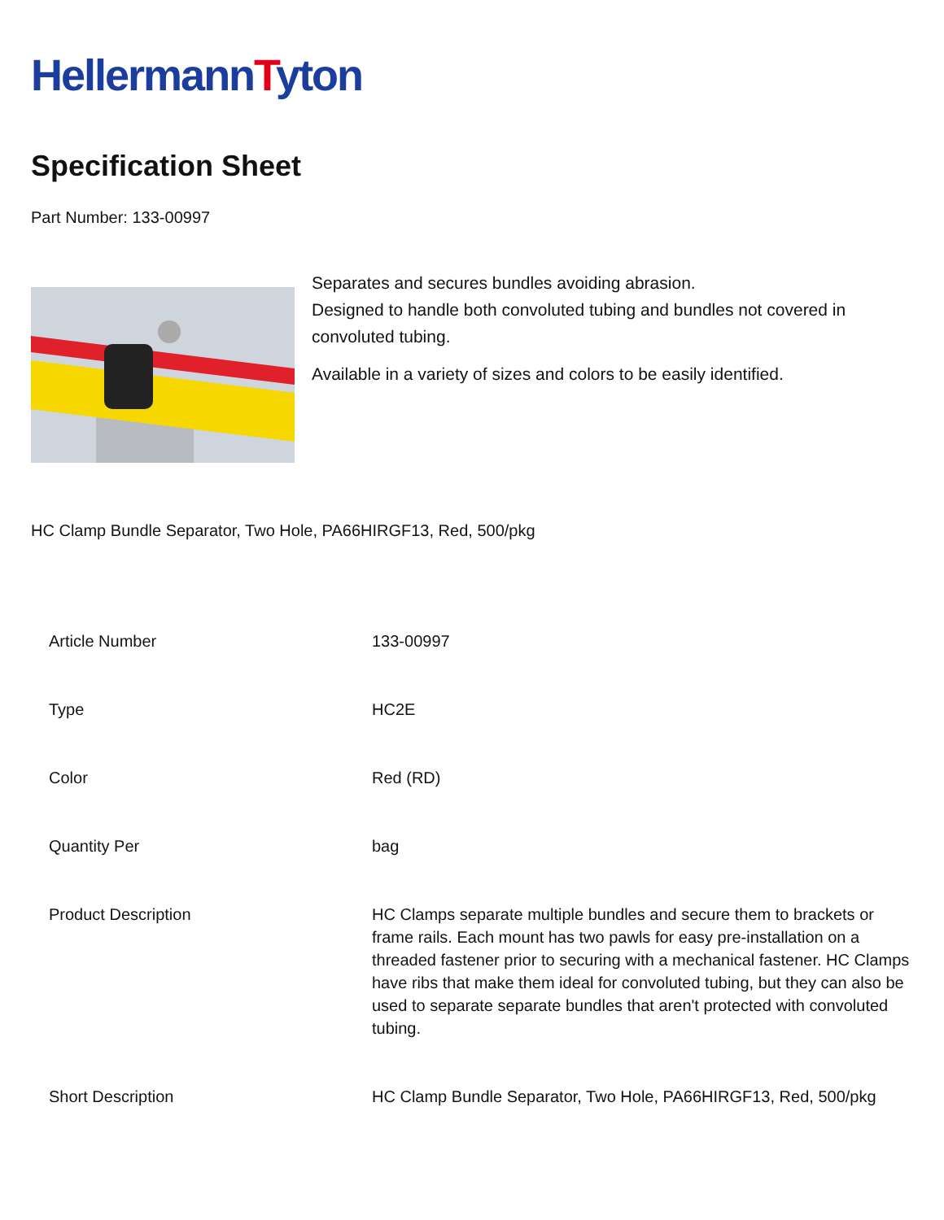HellermannTyton
Specification Sheet
Part Number: 133-00997
Separates and secures bundles avoiding abrasion.
Designed to handle both convoluted tubing and bundles not covered in convoluted tubing.
Available in a variety of sizes and colors to be easily identified.
HC Clamp Bundle Separator, Two Hole, PA66HIRGF13, Red, 500/pkg
| Article Number | 133-00997 |
| Type | HC2E |
| Color | Red (RD) |
| Quantity Per | bag |
| Product Description | HC Clamps separate multiple bundles and secure them to brackets or frame rails. Each mount has two pawls for easy pre-installation on a threaded fastener prior to securing with a mechanical fastener. HC Clamps have ribs that make them ideal for convoluted tubing, but they can also be used to separate separate bundles that aren't protected with convoluted tubing. |
| Short Description | HC Clamp Bundle Separator, Two Hole, PA66HIRGF13, Red, 500/pkg |